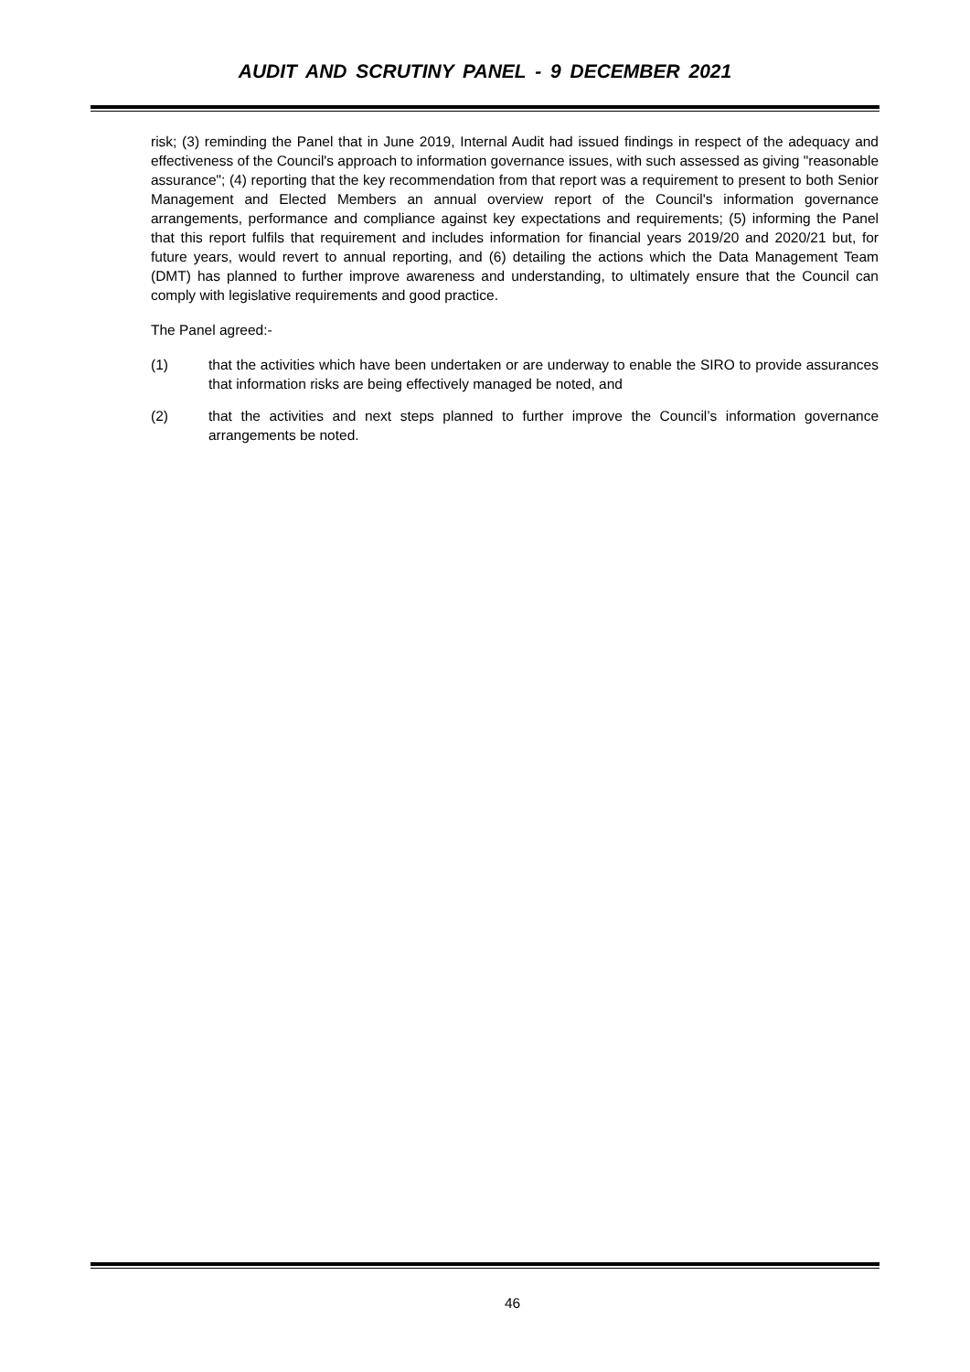AUDIT AND SCRUTINY PANEL - 9 DECEMBER 2021
risk; (3) reminding the Panel that in June 2019, Internal Audit had issued findings in respect of the adequacy and effectiveness of the Council's approach to information governance issues, with such assessed as giving "reasonable assurance"; (4) reporting that the key recommendation from that report was a requirement to present to both Senior Management and Elected Members an annual overview report of the Council's information governance arrangements, performance and compliance against key expectations and requirements; (5) informing the Panel that this report fulfils that requirement and includes information for financial years 2019/20 and 2020/21 but, for future years, would revert to annual reporting, and (6) detailing the actions which the Data Management Team (DMT) has planned to further improve awareness and understanding, to ultimately ensure that the Council can comply with legislative requirements and good practice.
The Panel agreed:-
(1) that the activities which have been undertaken or are underway to enable the SIRO to provide assurances that information risks are being effectively managed be noted, and
(2) that the activities and next steps planned to further improve the Council’s information governance arrangements be noted.
46